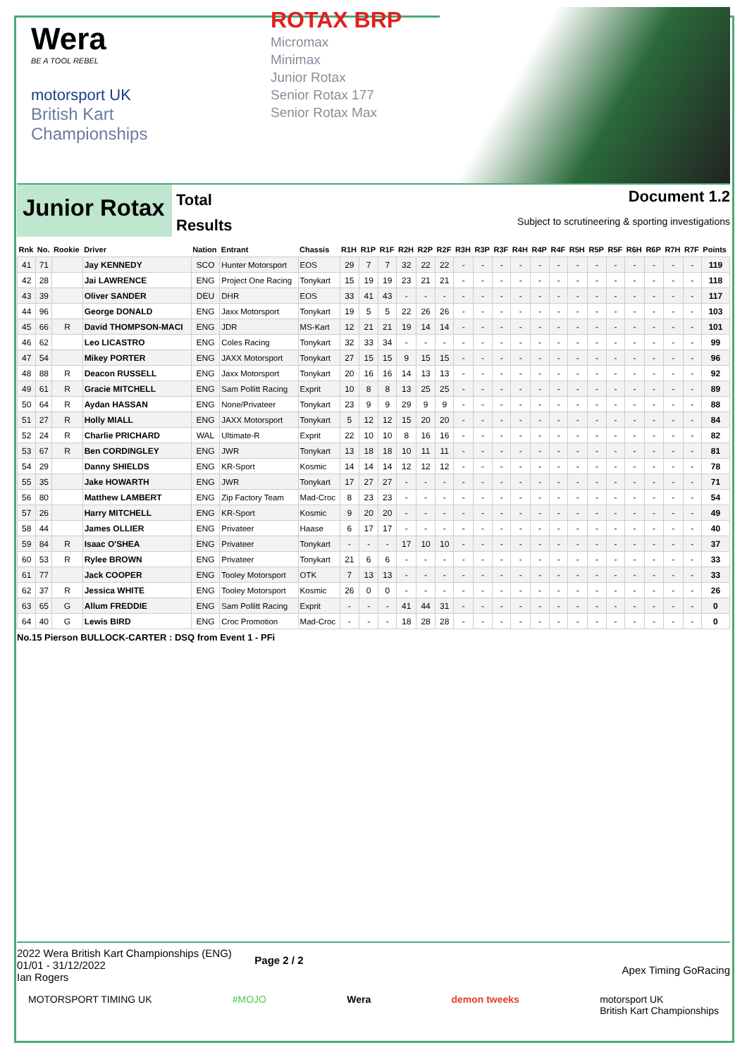Wera
BE A TOOL REBEL
motorsport UK
British Kart
Championships
ROTAX BRP
Micromax
Minimax
Junior Rotax
Senior Rotax 177
Senior Rotax Max
Junior Rotax
Total
Results
Document 1.2
Subject to scrutineering & sporting investigations
| Rnk | No. | Rookie | Driver | Nation | Entrant | Chassis | R1H | R1P | R1F | R2H | R2P | R2F | R3H | R3P | R3F | R4H | R4P | R4F | R5H | R5P | R5F | R6H | R6P | R7H | R7F | Points |
| --- | --- | --- | --- | --- | --- | --- | --- | --- | --- | --- | --- | --- | --- | --- | --- | --- | --- | --- | --- | --- | --- | --- | --- | --- | --- | --- |
| 41 | 71 | | Jay KENNEDY | SCO | Hunter Motorsport | EOS | 29 | 7 | 7 | 32 | 22 | 22 | - | - | - | - | - | - | - | - | - | - | - | - | - | 119 |
| 42 | 28 | | Jai LAWRENCE | ENG | Project One Racing | Tonykart | 15 | 19 | 19 | 23 | 21 | 21 | - | - | - | - | - | - | - | - | - | - | - | - | - | 118 |
| 43 | 39 | | Oliver SANDER | DEU | DHR | EOS | 33 | 41 | 43 | - | - | - | - | - | - | - | - | - | - | - | - | - | - | - | - | 117 |
| 44 | 96 | | George DONALD | ENG | Jaxx Motorsport | Tonykart | 19 | 5 | 5 | 22 | 26 | 26 | - | - | - | - | - | - | - | - | - | - | - | - | - | 103 |
| 45 | 66 | R | David THOMPSON-MACI | ENG | JDR | MS-Kart | 12 | 21 | 21 | 19 | 14 | 14 | - | - | - | - | - | - | - | - | - | - | - | - | - | 101 |
| 46 | 62 | | Leo LICASTRO | ENG | Coles Racing | Tonykart | 32 | 33 | 34 | - | - | - | - | - | - | - | - | - | - | - | - | - | - | - | - | 99 |
| 47 | 54 | | Mikey PORTER | ENG | JAXX Motorsport | Tonykart | 27 | 15 | 15 | 9 | 15 | 15 | - | - | - | - | - | - | - | - | - | - | - | - | - | 96 |
| 48 | 88 | R | Deacon RUSSELL | ENG | Jaxx Motorsport | Tonykart | 20 | 16 | 16 | 14 | 13 | 13 | - | - | - | - | - | - | - | - | - | - | - | - | - | 92 |
| 49 | 61 | R | Gracie MITCHELL | ENG | Sam Pollitt Racing | Exprit | 10 | 8 | 8 | 13 | 25 | 25 | - | - | - | - | - | - | - | - | - | - | - | - | - | 89 |
| 50 | 64 | R | Aydan HASSAN | ENG | None/Privateer | Tonykart | 23 | 9 | 9 | 29 | 9 | 9 | - | - | - | - | - | - | - | - | - | - | - | - | - | 88 |
| 51 | 27 | R | Holly MIALL | ENG | JAXX Motorsport | Tonykart | 5 | 12 | 12 | 15 | 20 | 20 | - | - | - | - | - | - | - | - | - | - | - | - | - | 84 |
| 52 | 24 | R | Charlie PRICHARD | WAL | Ultimate-R | Exprit | 22 | 10 | 10 | 8 | 16 | 16 | - | - | - | - | - | - | - | - | - | - | - | - | - | 82 |
| 53 | 67 | R | Ben CORDINGLEY | ENG | JWR | Tonykart | 13 | 18 | 18 | 10 | 11 | 11 | - | - | - | - | - | - | - | - | - | - | - | - | - | 81 |
| 54 | 29 | | Danny SHIELDS | ENG | KR-Sport | Kosmic | 14 | 14 | 14 | 12 | 12 | 12 | - | - | - | - | - | - | - | - | - | - | - | - | - | 78 |
| 55 | 35 | | Jake HOWARTH | ENG | JWR | Tonykart | 17 | 27 | 27 | - | - | - | - | - | - | - | - | - | - | - | - | - | - | - | - | 71 |
| 56 | 80 | | Matthew LAMBERT | ENG | Zip Factory Team | Mad-Croc | 8 | 23 | 23 | - | - | - | - | - | - | - | - | - | - | - | - | - | - | - | - | 54 |
| 57 | 26 | | Harry MITCHELL | ENG | KR-Sport | Kosmic | 9 | 20 | 20 | - | - | - | - | - | - | - | - | - | - | - | - | - | - | - | - | 49 |
| 58 | 44 | | James OLLIER | ENG | Privateer | Haase | 6 | 17 | 17 | - | - | - | - | - | - | - | - | - | - | - | - | - | - | - | - | 40 |
| 59 | 84 | R | Isaac O'SHEA | ENG | Privateer | Tonykart | - | - | - | 17 | 10 | 10 | - | - | - | - | - | - | - | - | - | - | - | - | - | 37 |
| 60 | 53 | R | Rylee BROWN | ENG | Privateer | Tonykart | 21 | 6 | 6 | - | - | - | - | - | - | - | - | - | - | - | - | - | - | - | - | 33 |
| 61 | 77 | | Jack COOPER | ENG | Tooley Motorsport | OTK | 7 | 13 | 13 | - | - | - | - | - | - | - | - | - | - | - | - | - | - | - | - | 33 |
| 62 | 37 | R | Jessica WHITE | ENG | Tooley Motorsport | Kosmic | 26 | 0 | 0 | - | - | - | - | - | - | - | - | - | - | - | - | - | - | - | - | 26 |
| 63 | 65 | G | Allum FREDDIE | ENG | Sam Pollitt Racing | Exprit | - | - | - | 41 | 44 | 31 | - | - | - | - | - | - | - | - | - | - | - | - | - | 0 |
| 64 | 40 | G | Lewis BIRD | ENG | Croc Promotion | Mad-Croc | - | - | - | 18 | 28 | 28 | - | - | - | - | - | - | - | - | - | - | - | - | - | 0 |
No.15 Pierson BULLOCK-CARTER : DSQ from Event 1 - PFi
2022 Wera British Kart Championships (ENG) 01/01 - 31/12/2022
Ian Rogers
Page 2 / 2
Apex Timing GoRacing
MOTORSPORT TIMING UK #MOJO Wera demon tweeks motorsport UK
British Kart Championships